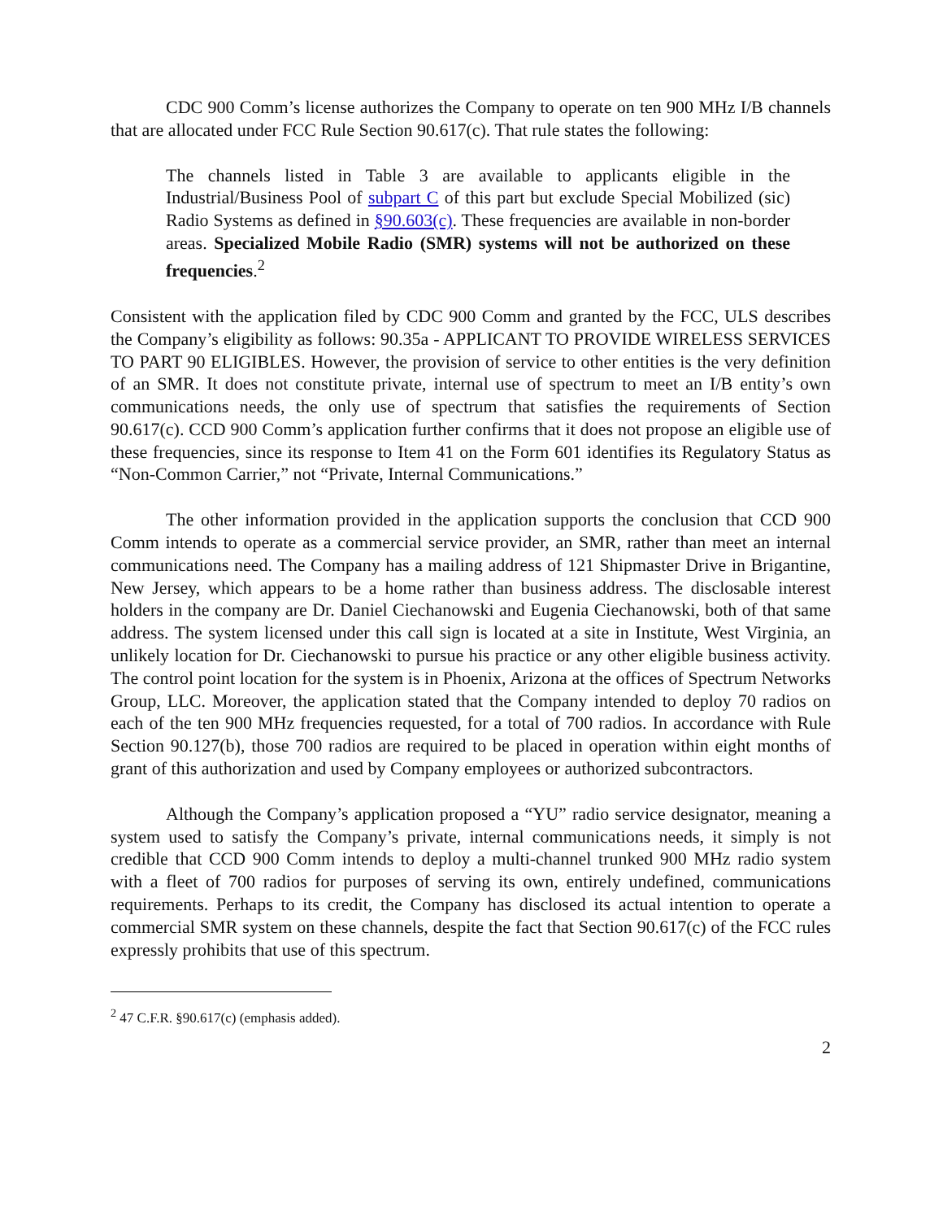CDC 900 Comm’s license authorizes the Company to operate on ten 900 MHz I/B channels that are allocated under FCC Rule Section 90.617(c). That rule states the following:
The channels listed in Table 3 are available to applicants eligible in the Industrial/Business Pool of subpart C of this part but exclude Special Mobilized (sic) Radio Systems as defined in §90.603(c). These frequencies are available in non-border areas. Specialized Mobile Radio (SMR) systems will not be authorized on these frequencies.<sup>2</sup>
Consistent with the application filed by CDC 900 Comm and granted by the FCC, ULS describes the Company’s eligibility as follows: 90.35a - APPLICANT TO PROVIDE WIRELESS SERVICES TO PART 90 ELIGIBLES. However, the provision of service to other entities is the very definition of an SMR. It does not constitute private, internal use of spectrum to meet an I/B entity’s own communications needs, the only use of spectrum that satisfies the requirements of Section 90.617(c). CCD 900 Comm’s application further confirms that it does not propose an eligible use of these frequencies, since its response to Item 41 on the Form 601 identifies its Regulatory Status as “Non-Common Carrier,” not “Private, Internal Communications.”
The other information provided in the application supports the conclusion that CCD 900 Comm intends to operate as a commercial service provider, an SMR, rather than meet an internal communications need. The Company has a mailing address of 121 Shipmaster Drive in Brigantine, New Jersey, which appears to be a home rather than business address. The disclosable interest holders in the company are Dr. Daniel Ciechanowski and Eugenia Ciechanowski, both of that same address. The system licensed under this call sign is located at a site in Institute, West Virginia, an unlikely location for Dr. Ciechanowski to pursue his practice or any other eligible business activity. The control point location for the system is in Phoenix, Arizona at the offices of Spectrum Networks Group, LLC. Moreover, the application stated that the Company intended to deploy 70 radios on each of the ten 900 MHz frequencies requested, for a total of 700 radios. In accordance with Rule Section 90.127(b), those 700 radios are required to be placed in operation within eight months of grant of this authorization and used by Company employees or authorized subcontractors.
Although the Company’s application proposed a “YU” radio service designator, meaning a system used to satisfy the Company’s private, internal communications needs, it simply is not credible that CCD 900 Comm intends to deploy a multi-channel trunked 900 MHz radio system with a fleet of 700 radios for purposes of serving its own, entirely undefined, communications requirements. Perhaps to its credit, the Company has disclosed its actual intention to operate a commercial SMR system on these channels, despite the fact that Section 90.617(c) of the FCC rules expressly prohibits that use of this spectrum.
<sup>2</sup> 47 C.F.R. §90.617(c) (emphasis added).
2